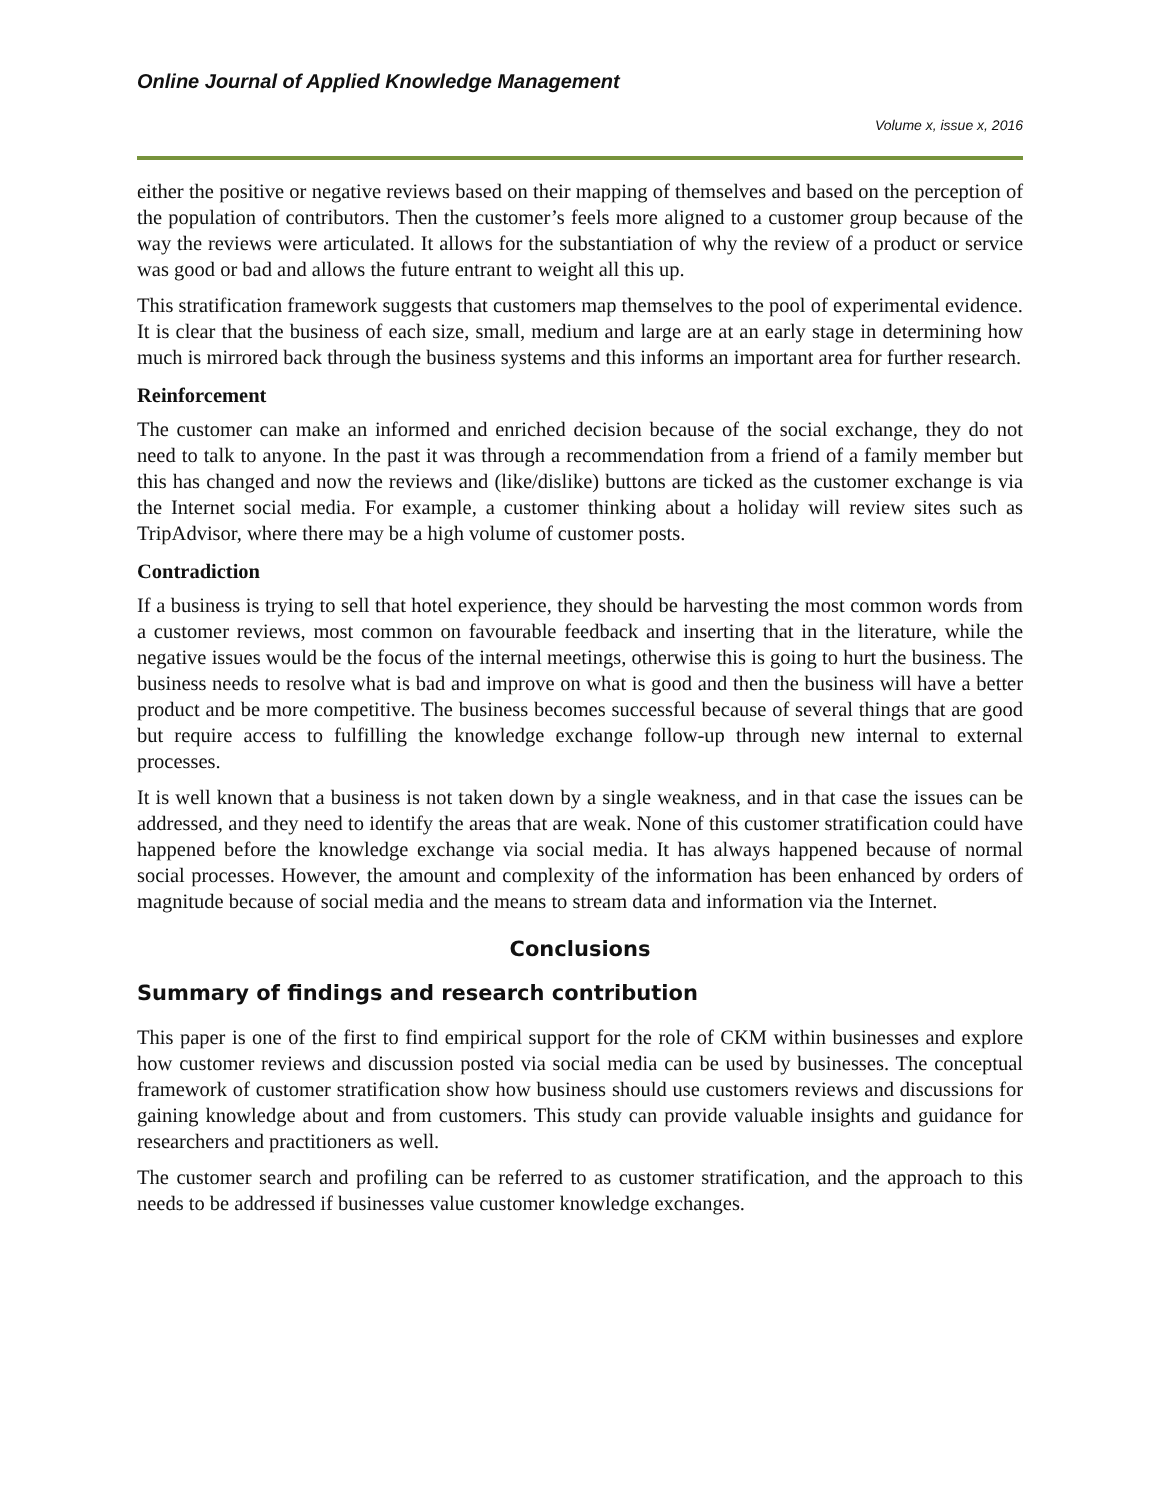Online Journal of Applied Knowledge Management
Volume x, issue x, 2016
either the positive or negative reviews based on their mapping of themselves and based on the perception of the population of contributors. Then the customer’s feels more aligned to a customer group because of the way the reviews were articulated. It allows for the substantiation of why the review of a product or service was good or bad and allows the future entrant to weight all this up.
This stratification framework suggests that customers map themselves to the pool of experimental evidence. It is clear that the business of each size, small, medium and large are at an early stage in determining how much is mirrored back through the business systems and this informs an important area for further research.
Reinforcement
The customer can make an informed and enriched decision because of the social exchange, they do not need to talk to anyone. In the past it was through a recommendation from a friend of a family member but this has changed and now the reviews and (like/dislike) buttons are ticked as the customer exchange is via the Internet social media. For example, a customer thinking about a holiday will review sites such as TripAdvisor, where there may be a high volume of customer posts.
Contradiction
If a business is trying to sell that hotel experience, they should be harvesting the most common words from a customer reviews, most common on favourable feedback and inserting that in the literature, while the negative issues would be the focus of the internal meetings, otherwise this is going to hurt the business. The business needs to resolve what is bad and improve on what is good and then the business will have a better product and be more competitive. The business becomes successful because of several things that are good but require access to fulfilling the knowledge exchange follow-up through new internal to external processes.
It is well known that a business is not taken down by a single weakness, and in that case the issues can be addressed, and they need to identify the areas that are weak. None of this customer stratification could have happened before the knowledge exchange via social media. It has always happened because of normal social processes. However, the amount and complexity of the information has been enhanced by orders of magnitude because of social media and the means to stream data and information via the Internet.
Conclusions
Summary of findings and research contribution
This paper is one of the first to find empirical support for the role of CKM within businesses and explore how customer reviews and discussion posted via social media can be used by businesses. The conceptual framework of customer stratification show how business should use customers reviews and discussions for gaining knowledge about and from customers. This study can provide valuable insights and guidance for researchers and practitioners as well.
The customer search and profiling can be referred to as customer stratification, and the approach to this needs to be addressed if businesses value customer knowledge exchanges.